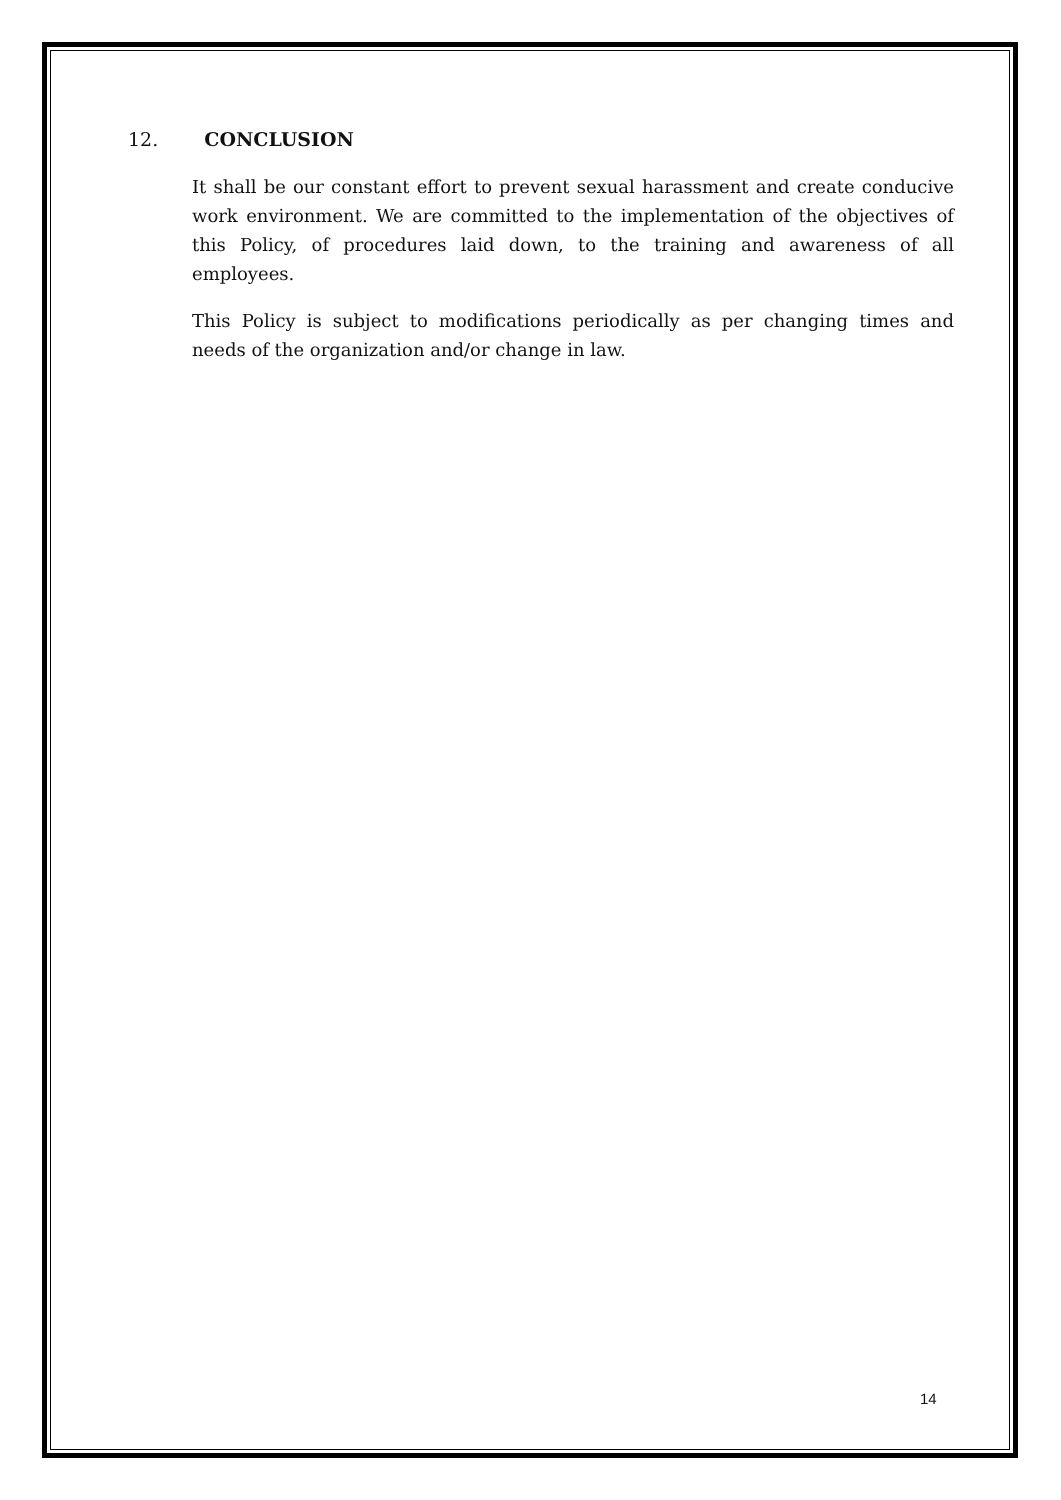12. CONCLUSION
It shall be our constant effort to prevent sexual harassment and create conducive work environment. We are committed to the implementation of the objectives of this Policy, of procedures laid down, to the training and awareness of all employees.
This Policy is subject to modifications periodically as per changing times and needs of the organization and/or change in law.
14